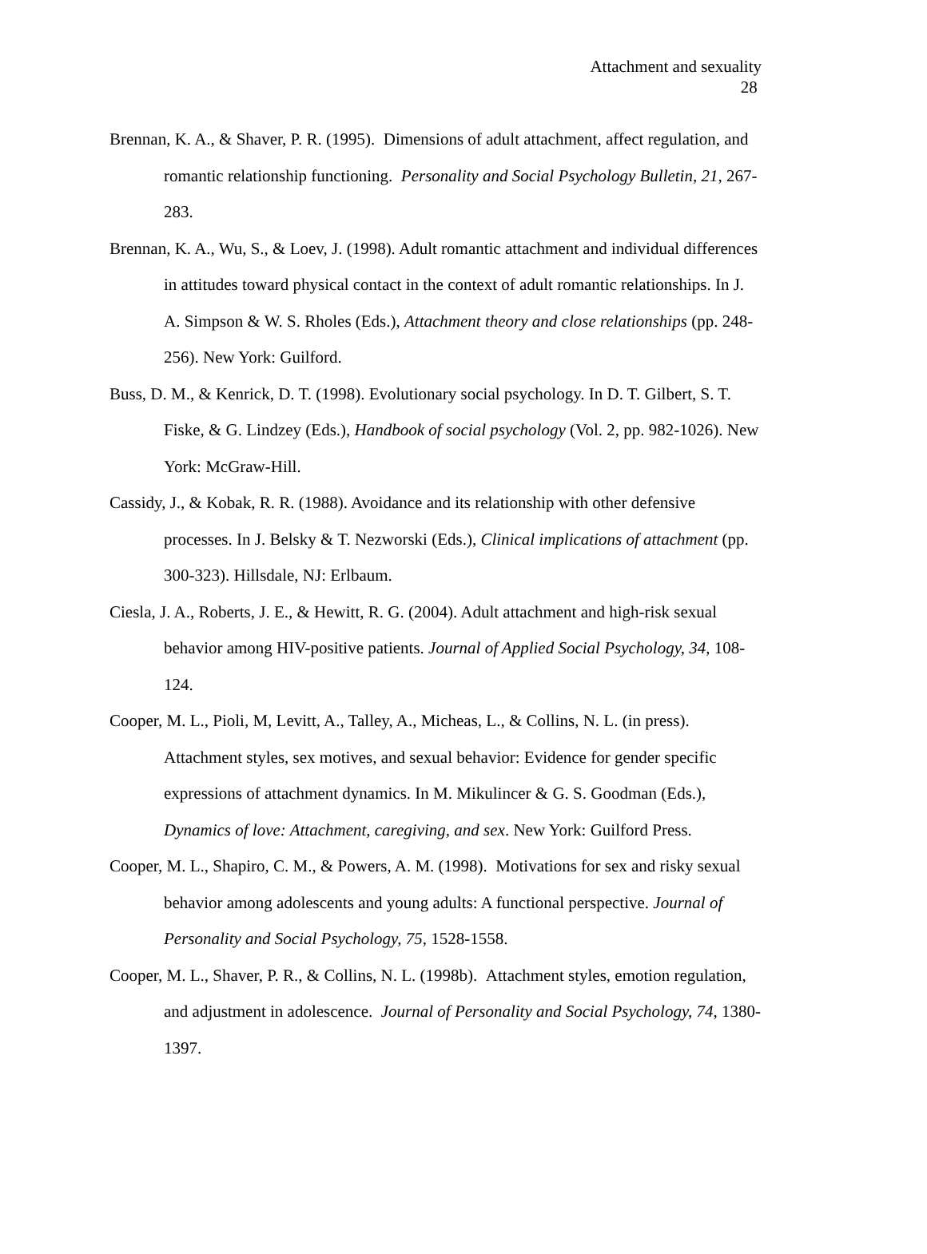Attachment and sexuality
28
Brennan, K. A., & Shaver, P. R. (1995). Dimensions of adult attachment, affect regulation, and romantic relationship functioning. Personality and Social Psychology Bulletin, 21, 267-283.
Brennan, K. A., Wu, S., & Loev, J. (1998). Adult romantic attachment and individual differences in attitudes toward physical contact in the context of adult romantic relationships. In J. A. Simpson & W. S. Rholes (Eds.), Attachment theory and close relationships (pp. 248-256). New York: Guilford.
Buss, D. M., & Kenrick, D. T. (1998). Evolutionary social psychology. In D. T. Gilbert, S. T. Fiske, & G. Lindzey (Eds.), Handbook of social psychology (Vol. 2, pp. 982-1026). New York: McGraw-Hill.
Cassidy, J., & Kobak, R. R. (1988). Avoidance and its relationship with other defensive processes. In J. Belsky & T. Nezworski (Eds.), Clinical implications of attachment (pp. 300-323). Hillsdale, NJ: Erlbaum.
Ciesla, J. A., Roberts, J. E., & Hewitt, R. G. (2004). Adult attachment and high-risk sexual behavior among HIV-positive patients. Journal of Applied Social Psychology, 34, 108-124.
Cooper, M. L., Pioli, M, Levitt, A., Talley, A., Micheas, L., & Collins, N. L. (in press). Attachment styles, sex motives, and sexual behavior: Evidence for gender specific expressions of attachment dynamics. In M. Mikulincer & G. S. Goodman (Eds.), Dynamics of love: Attachment, caregiving, and sex. New York: Guilford Press.
Cooper, M. L., Shapiro, C. M., & Powers, A. M. (1998). Motivations for sex and risky sexual behavior among adolescents and young adults: A functional perspective. Journal of Personality and Social Psychology, 75, 1528-1558.
Cooper, M. L., Shaver, P. R., & Collins, N. L. (1998b). Attachment styles, emotion regulation, and adjustment in adolescence. Journal of Personality and Social Psychology, 74, 1380-1397.